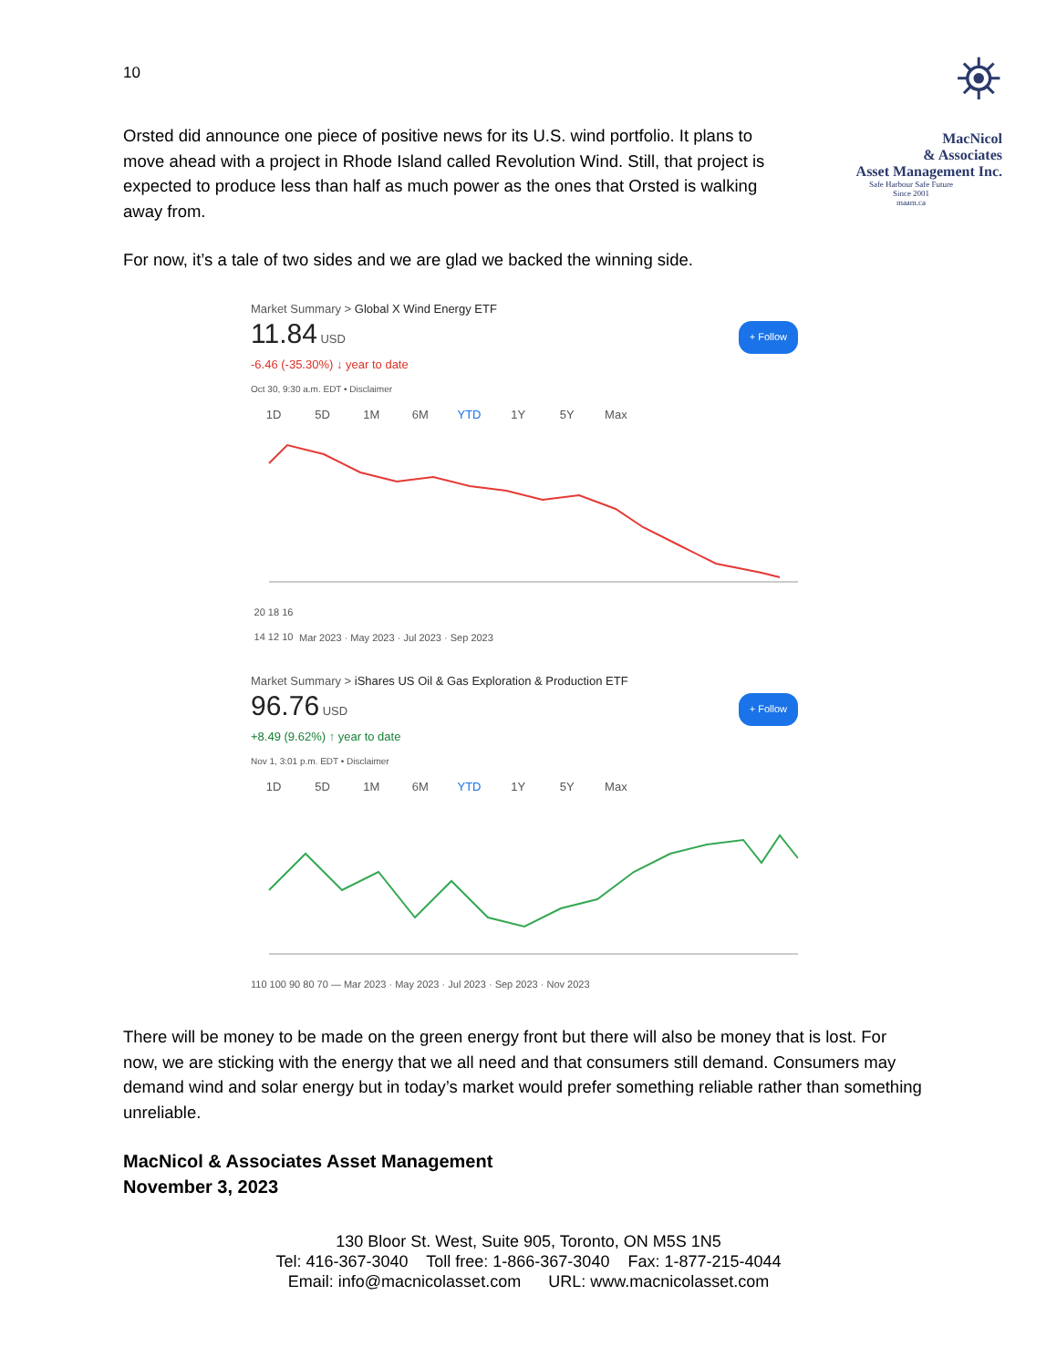10
⛯
MacNicol
& Associates
Asset Management Inc.
Safe Harbour Safe Future
Since 2001
maam.ca
Orsted did announce one piece of positive news for its U.S. wind portfolio. It plans to move ahead with a project in Rhode Island called Revolution Wind. Still, that project is expected to produce less than half as much power as the ones that Orsted is walking away from.
For now, it’s a tale of two sides and we are glad we backed the winning side.
Market Summary > Global X Wind Energy ETF
+ Follow 11.84 USD
-6.46 (-35.30%) ↓ year to date
Oct 30, 9:30 a.m. EDT • Disclaimer
1D 5D 1M 6M YTD 1Y 5Y Max
20 18 16 14 12 10 Mar 2023 · May 2023 · Jul 2023 · Sep 2023
Market Summary > iShares US Oil & Gas Exploration & Production ETF
+ Follow 96.76 USD
+8.49 (9.62%) ↑ year to date
Nov 1, 3:01 p.m. EDT • Disclaimer
1D 5D 1M 6M YTD 1Y 5Y Max
110 100 90 80 70 — Mar 2023 · May 2023 · Jul 2023 · Sep 2023 · Nov 2023
There will be money to be made on the green energy front but there will also be money that is lost. For now, we are sticking with the energy that we all need and that consumers still demand. Consumers may demand wind and solar energy but in today’s market would prefer something reliable rather than something unreliable.
MacNicol & Associates Asset Management
November 3, 2023
130 Bloor St. West, Suite 905, Toronto, ON M5S 1N5
Tel: 416-367-3040 Toll free: 1-866-367-3040 Fax: 1-877-215-4044
Email: info@macnicolasset.com URL: www.macnicolasset.com